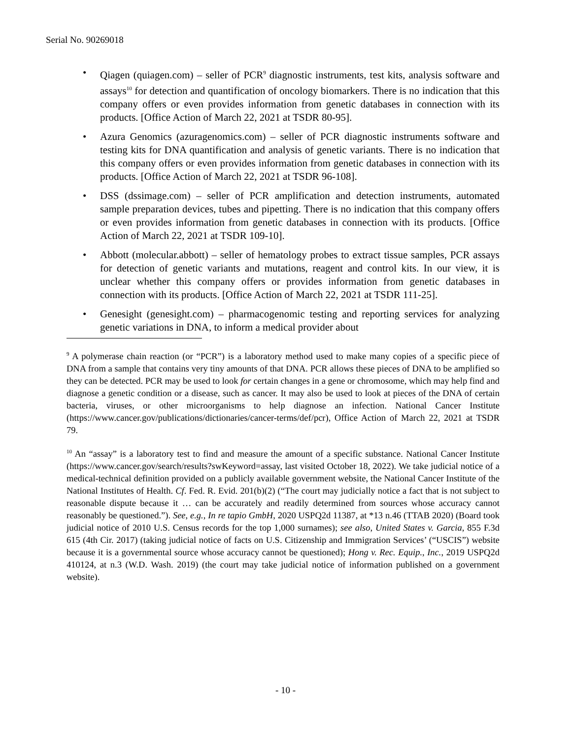Serial No. 90269018
• Qiagen (quiagen.com) – seller of PCR<sup>9</sup> diagnostic instruments, test kits, analysis software and assays<sup>10</sup> for detection and quantification of oncology biomarkers. There is no indication that this company offers or even provides information from genetic databases in connection with its products. [Office Action of March 22, 2021 at TSDR 80-95].
• Azura Genomics (azuragenomics.com) – seller of PCR diagnostic instruments software and testing kits for DNA quantification and analysis of genetic variants. There is no indication that this company offers or even provides information from genetic databases in connection with its products. [Office Action of March 22, 2021 at TSDR 96-108].
• DSS (dssimage.com) – seller of PCR amplification and detection instruments, automated sample preparation devices, tubes and pipetting. There is no indication that this company offers or even provides information from genetic databases in connection with its products. [Office Action of March 22, 2021 at TSDR 109-10].
• Abbott (molecular.abbott) – seller of hematology probes to extract tissue samples, PCR assays for detection of genetic variants and mutations, reagent and control kits. In our view, it is unclear whether this company offers or provides information from genetic databases in connection with its products. [Office Action of March 22, 2021 at TSDR 111-25].
• Genesight (genesight.com) – pharmacogenomic testing and reporting services for analyzing genetic variations in DNA, to inform a medical provider about
<sup>9</sup> A polymerase chain reaction (or “PCR”) is a laboratory method used to make many copies of a specific piece of DNA from a sample that contains very tiny amounts of that DNA. PCR allows these pieces of DNA to be amplified so they can be detected. PCR may be used to look for certain changes in a gene or chromosome, which may help find and diagnose a genetic condition or a disease, such as cancer. It may also be used to look at pieces of the DNA of certain bacteria, viruses, or other microorganisms to help diagnose an infection. National Cancer Institute (https://www.cancer.gov/publications/dictionaries/cancer-terms/def/pcr), Office Action of March 22, 2021 at TSDR 79.
<sup>10</sup> An “assay” is a laboratory test to find and measure the amount of a specific substance. National Cancer Institute (https://www.cancer.gov/search/results?swKeyword=assay, last visited October 18, 2022). We take judicial notice of a medical-technical definition provided on a publicly available government website, the National Cancer Institute of the National Institutes of Health. Cf. Fed. R. Evid. 201(b)(2) (“The court may judicially notice a fact that is not subject to reasonable dispute because it … can be accurately and readily determined from sources whose accuracy cannot reasonably be questioned.”). See, e.g., In re tapio GmbH, 2020 USPQ2d 11387, at *13 n.46 (TTAB 2020) (Board took judicial notice of 2010 U.S. Census records for the top 1,000 surnames); see also, United States v. Garcia, 855 F.3d 615 (4th Cir. 2017) (taking judicial notice of facts on U.S. Citizenship and Immigration Services’ (“USCIS”) website because it is a governmental source whose accuracy cannot be questioned); Hong v. Rec. Equip., Inc., 2019 USPQ2d 410124, at n.3 (W.D. Wash. 2019) (the court may take judicial notice of information published on a government website).
- 10 -